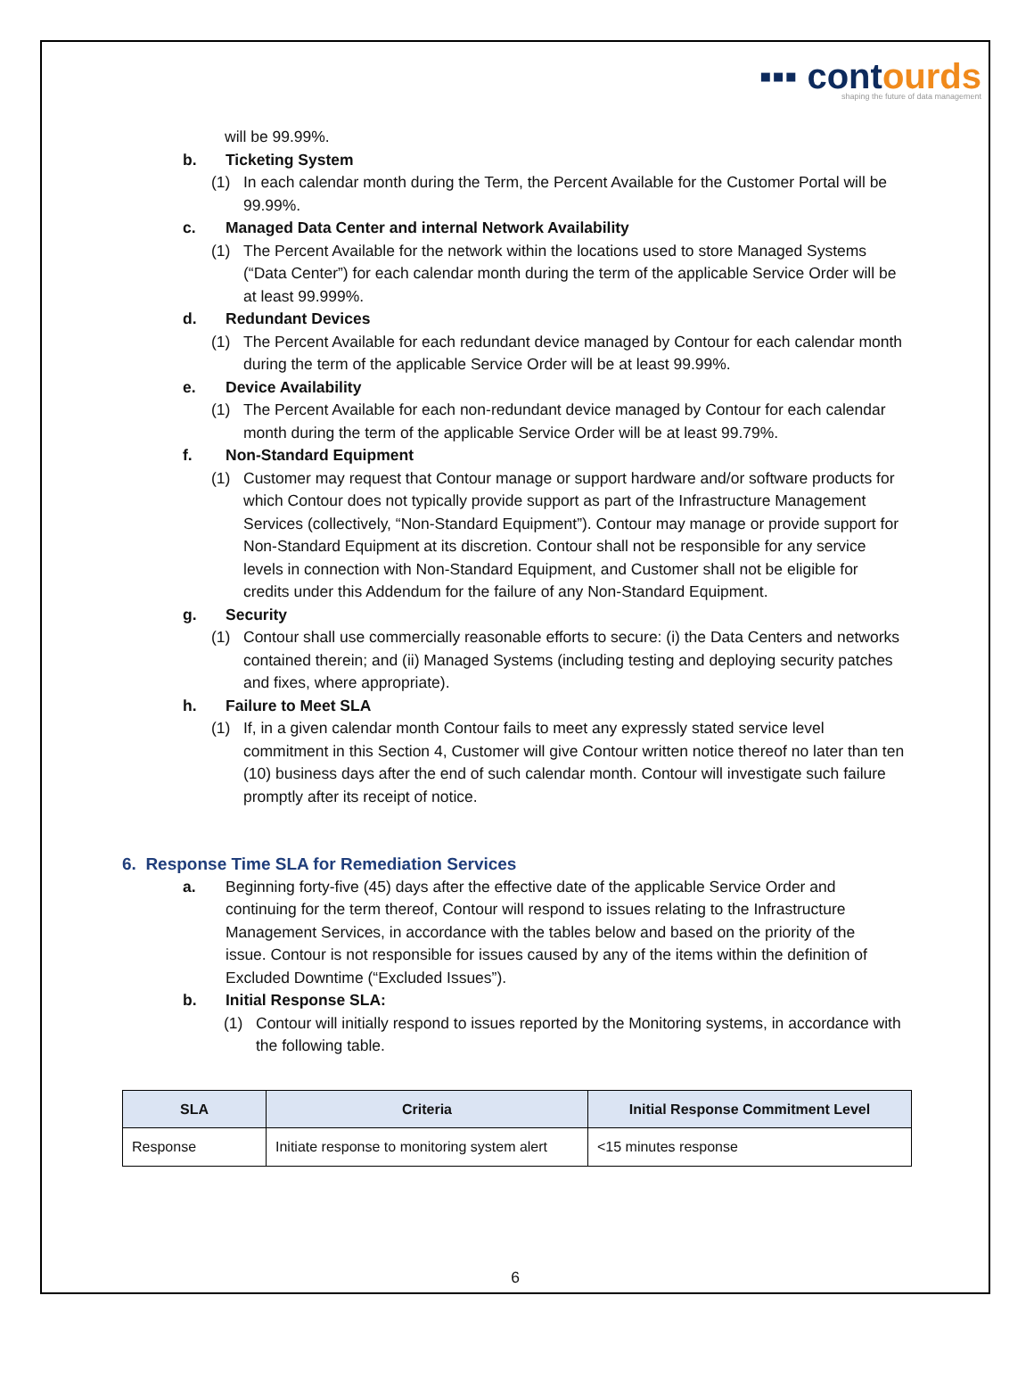▪▪▪ contour ds
shaping the future of data management
will be 99.99%.
b. Ticketing System
(1) In each calendar month during the Term, the Percent Available for the Customer Portal will be 99.99%.
c. Managed Data Center and internal Network Availability
(1) The Percent Available for the network within the locations used to store Managed Systems (“Data Center”) for each calendar month during the term of the applicable Service Order will be at least 99.999%.
d. Redundant Devices
(1) The Percent Available for each redundant device managed by Contour for each calendar month during the term of the applicable Service Order will be at least 99.99%.
e. Device Availability
(1) The Percent Available for each non-redundant device managed by Contour for each calendar month during the term of the applicable Service Order will be at least 99.79%.
f. Non-Standard Equipment
(1) Customer may request that Contour manage or support hardware and/or software products for which Contour does not typically provide support as part of the Infrastructure Management Services (collectively, “Non-Standard Equipment”). Contour may manage or provide support for Non-Standard Equipment at its discretion. Contour shall not be responsible for any service levels in connection with Non-Standard Equipment, and Customer shall not be eligible for credits under this Addendum for the failure of any Non-Standard Equipment.
g. Security
(1) Contour shall use commercially reasonable efforts to secure: (i) the Data Centers and networks contained therein; and (ii) Managed Systems (including testing and deploying security patches and fixes, where appropriate).
h. Failure to Meet SLA
(1) If, in a given calendar month Contour fails to meet any expressly stated service level commitment in this Section 4, Customer will give Contour written notice thereof no later than ten (10) business days after the end of such calendar month. Contour will investigate such failure promptly after its receipt of notice.
6. Response Time SLA for Remediation Services
a. Beginning forty-five (45) days after the effective date of the applicable Service Order and continuing for the term thereof, Contour will respond to issues relating to the Infrastructure Management Services, in accordance with the tables below and based on the priority of the issue. Contour is not responsible for issues caused by any of the items within the definition of Excluded Downtime (“Excluded Issues”).
b. Initial Response SLA:
(1) Contour will initially respond to issues reported by the Monitoring systems, in accordance with the following table.
| SLA | Criteria | Initial Response Commitment Level |
| --- | --- | --- |
| Response | Initiate response to monitoring system alert | <15 minutes response |
6